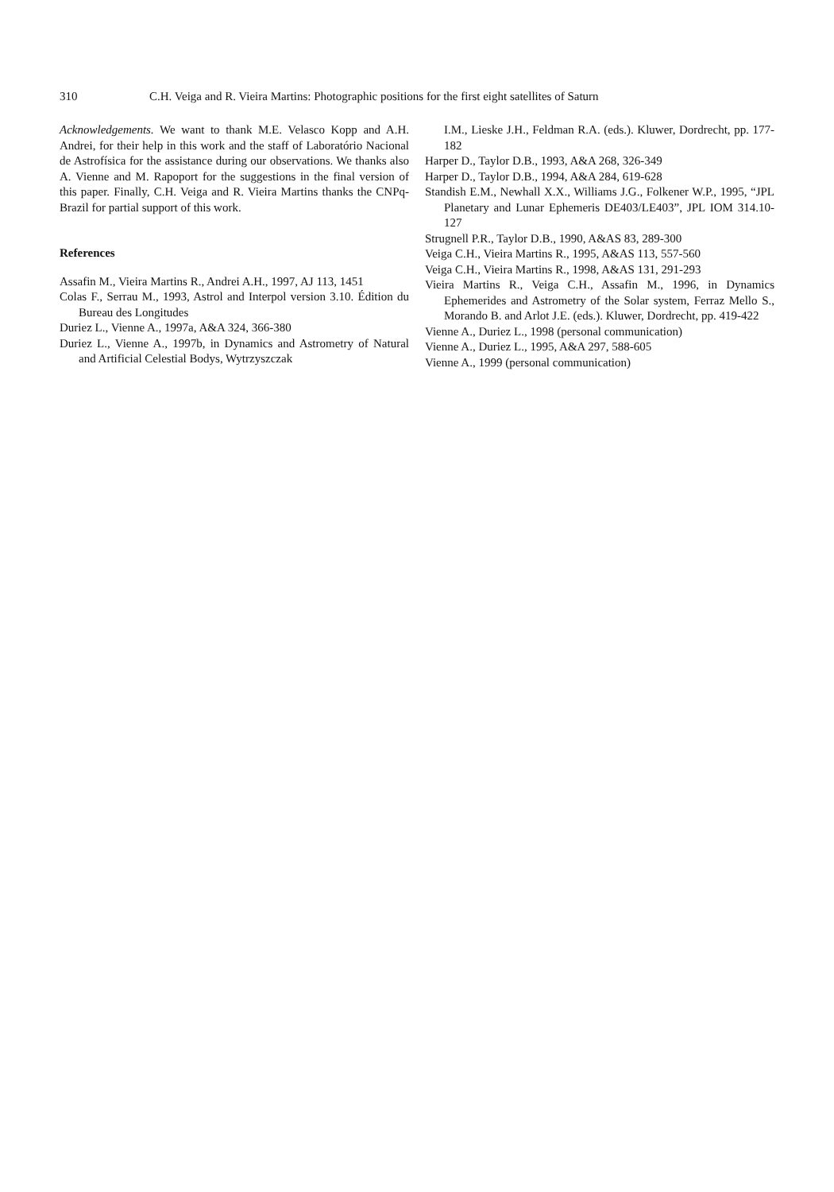310 C.H. Veiga and R. Vieira Martins: Photographic positions for the first eight satellites of Saturn
Acknowledgements. We want to thank M.E. Velasco Kopp and A.H. Andrei, for their help in this work and the staff of Laboratório Nacional de Astrofísica for the assistance during our observations. We thanks also A. Vienne and M. Rapoport for the suggestions in the final version of this paper. Finally, C.H. Veiga and R. Vieira Martins thanks the CNPq-Brazil for partial support of this work.
References
Assafin M., Vieira Martins R., Andrei A.H., 1997, AJ 113, 1451
Colas F., Serrau M., 1993, Astrol and Interpol version 3.10. Édition du Bureau des Longitudes
Duriez L., Vienne A., 1997a, A&A 324, 366-380
Duriez L., Vienne A., 1997b, in Dynamics and Astrometry of Natural and Artificial Celestial Bodys, Wytrzyszczak
I.M., Lieske J.H., Feldman R.A. (eds.). Kluwer, Dordrecht, pp. 177-182
Harper D., Taylor D.B., 1993, A&A 268, 326-349
Harper D., Taylor D.B., 1994, A&A 284, 619-628
Standish E.M., Newhall X.X., Williams J.G., Folkener W.P., 1995, “JPL Planetary and Lunar Ephemeris DE403/LE403”, JPL IOM 314.10-127
Strugnell P.R., Taylor D.B., 1990, A&AS 83, 289-300
Veiga C.H., Vieira Martins R., 1995, A&AS 113, 557-560
Veiga C.H., Vieira Martins R., 1998, A&AS 131, 291-293
Vieira Martins R., Veiga C.H., Assafin M., 1996, in Dynamics Ephemerides and Astrometry of the Solar system, Ferraz Mello S., Morando B. and Arlot J.E. (eds.). Kluwer, Dordrecht, pp. 419-422
Vienne A., Duriez L., 1998 (personal communication)
Vienne A., Duriez L., 1995, A&A 297, 588-605
Vienne A., 1999 (personal communication)